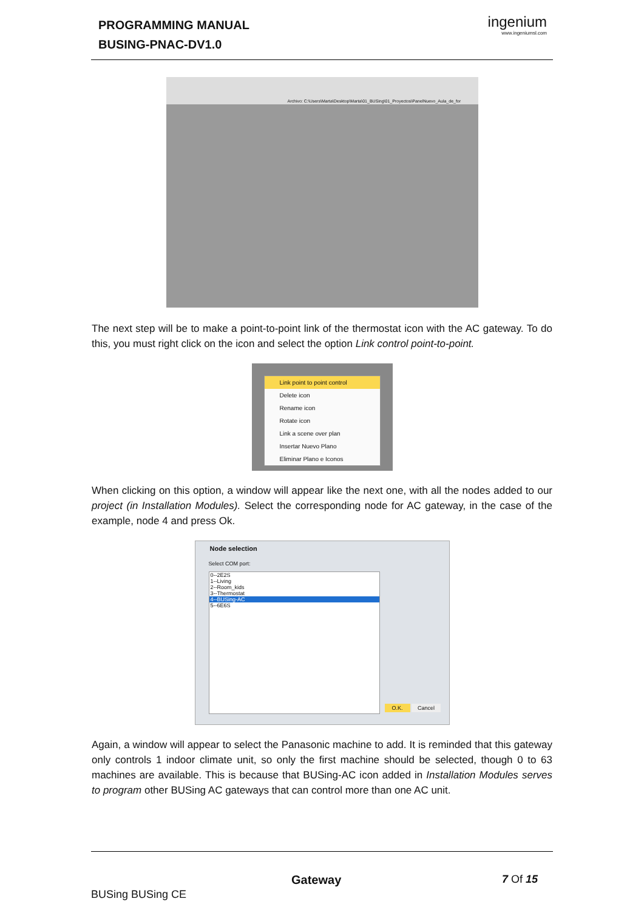PROGRAMMING MANUAL
BUSING-PNAC-DV1.0
ingenium
www.ingeniumsl.com
Archivo: C:\Users\Marta\Desktop\Marta\01_BUSing\01_Proyectos\PanelNuevo_Aula_de_for
The next step will be to make a point-to-point link of the thermostat icon with the AC gateway. To do this, you must right click on the icon and select the option Link control point-to-point.
Link point to point control
Delete icon
Rename icon
Rotate icon
Link a scene over plan
Insertar Nuevo Plano
Eliminar Plano e Iconos
When clicking on this option, a window will appear like the next one, with all the nodes added to our project (in Installation Modules). Select the corresponding node for AC gateway, in the case of the example, node 4 and press Ok.
Node selection
Select COM port:
0--2E2S
1--Living
2--Room_kids
3--Thermostat
4--BUSing-AC
5--6E6S
O.K. Cancel
Again, a window will appear to select the Panasonic machine to add. It is reminded that this gateway only controls 1 indoor climate unit, so only the first machine should be selected, though 0 to 63 machines are available. This is because that BUSing-AC icon added in Installation Modules serves to program other BUSing AC gateways that can control more than one AC unit.
BUSing BUSing CE
Gateway 7 Of 15